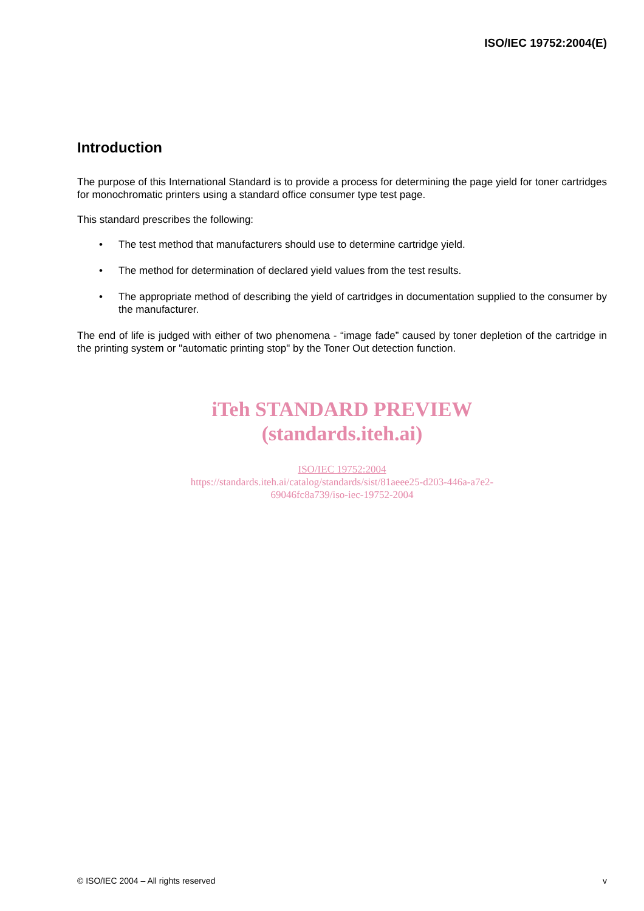ISO/IEC 19752:2004(E)
Introduction
The purpose of this International Standard is to provide a process for determining the page yield for toner cartridges for monochromatic printers using a standard office consumer type test page.
This standard prescribes the following:
• The test method that manufacturers should use to determine cartridge yield.
• The method for determination of declared yield values from the test results.
• The appropriate method of describing the yield of cartridges in documentation supplied to the consumer by the manufacturer.
The end of life is judged with either of two phenomena - “image fade” caused by toner depletion of the cartridge in the printing system or "automatic printing stop" by the Toner Out detection function.
iTeh STANDARD PREVIEW
(standards.iteh.ai)
ISO/IEC 19752:2004
https://standards.iteh.ai/catalog/standards/sist/81aeee25-d203-446a-a7e2-
69046fc8a739/iso-iec-19752-2004
© ISO/IEC 2004 – All rights reserved v